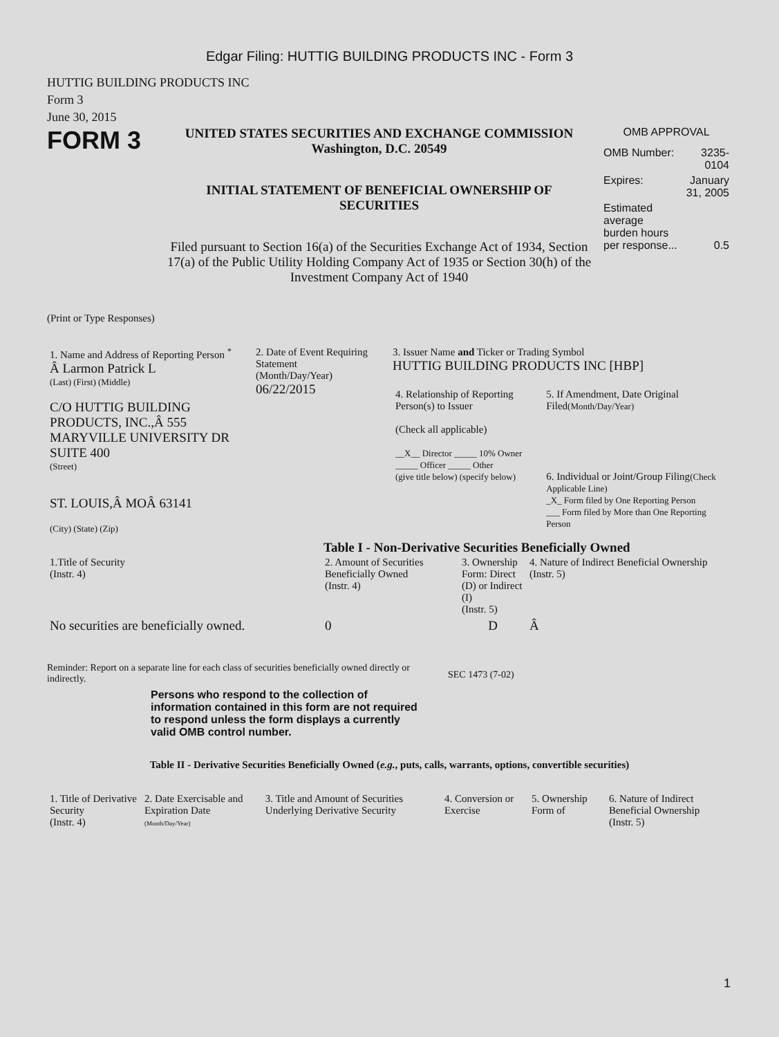Edgar Filing: HUTTIG BUILDING PRODUCTS INC - Form 3
HUTTIG BUILDING PRODUCTS INC
Form 3
June 30, 2015
FORM 3
UNITED STATES SECURITIES AND EXCHANGE COMMISSION
Washington, D.C. 20549
INITIAL STATEMENT OF BENEFICIAL OWNERSHIP OF SECURITIES
Filed pursuant to Section 16(a) of the Securities Exchange Act of 1934, Section 17(a) of the Public Utility Holding Company Act of 1935 or Section 30(h) of the Investment Company Act of 1940
OMB APPROVAL
| OMB Number: | 3235-0104 |
| Expires: | January 31, 2005 |
| Estimated average burden hours per response... | 0.5 |
(Print or Type Responses)
| 1. Name and Address of Reporting Person <sup>*</sup> Â Larmon Patrick L (Last) (First) (Middle) C/O HUTTIG BUILDING PRODUCTS, INC.,Â 555 MARYVILLE UNIVERSITY DR SUITE 400 (Street) ST. LOUIS,Â MOÂ 63141 (City) (State) (Zip) | 2. Date of Event Requiring Statement (Month/Day/Year) 06/22/2015 | 3. Issuer Name and Ticker or Trading Symbol HUTTIG BUILDING PRODUCTS INC [HBP] / 4. Relationship of Reporting Person(s) to Issuer (Check all applicable) __X__ Director _____ 10% Owner _____ Officer _____ Other (give title below) (specify below) / 5. If Amendment, Date Original Filed (Month/Day/Year) 6. Individual or Joint/Group Filing (Check Applicable Line) _X_ Form filed by One Reporting Person ___ Form filed by More than One Reporting Person / |
Table I - Non-Derivative Securities Beneficially Owned
| 1.Title of Security (Instr. 4) | 2. Amount of Securities Beneficially Owned (Instr. 4) | 3. Ownership Form: Direct (D) or Indirect (I) (Instr. 5) | 4. Nature of Indirect Beneficial Ownership (Instr. 5) |
| --- | --- | --- | --- |
| No securities are beneficially owned. | 0 | D | Â |
Reminder: Report on a separate line for each class of securities beneficially owned directly or indirectly.
SEC 1473 (7-02)
Persons who respond to the collection of information contained in this form are not required to respond unless the form displays a currently valid OMB control number.
Table II - Derivative Securities Beneficially Owned (e.g., puts, calls, warrants, options, convertible securities)
| 1. Title of Derivative Security (Instr. 4) | 2. Date Exercisable and Expiration Date (Month/Day/Year) | 3. Title and Amount of Securities Underlying Derivative Security | 4. Conversion or Exercise | 5. Ownership Form of | 6. Nature of Indirect Beneficial Ownership (Instr. 5) |
| --- | --- | --- | --- | --- | --- |
1